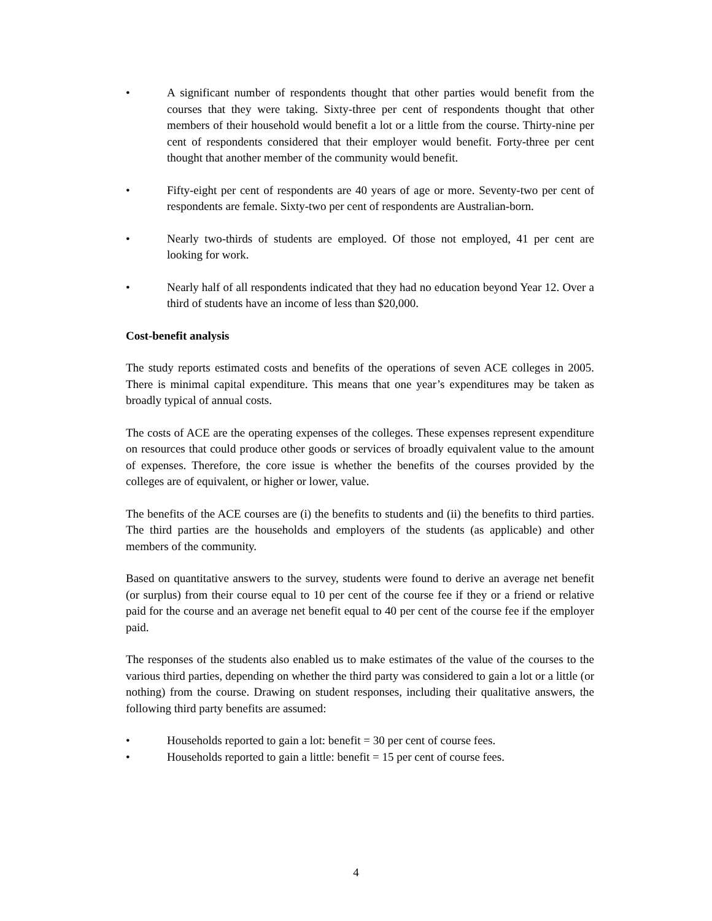• A significant number of respondents thought that other parties would benefit from the courses that they were taking. Sixty-three per cent of respondents thought that other members of their household would benefit a lot or a little from the course. Thirty-nine per cent of respondents considered that their employer would benefit. Forty-three per cent thought that another member of the community would benefit.
• Fifty-eight per cent of respondents are 40 years of age or more. Seventy-two per cent of respondents are female. Sixty-two per cent of respondents are Australian-born.
• Nearly two-thirds of students are employed. Of those not employed, 41 per cent are looking for work.
• Nearly half of all respondents indicated that they had no education beyond Year 12. Over a third of students have an income of less than $20,000.
Cost-benefit analysis
The study reports estimated costs and benefits of the operations of seven ACE colleges in 2005. There is minimal capital expenditure. This means that one year’s expenditures may be taken as broadly typical of annual costs.
The costs of ACE are the operating expenses of the colleges. These expenses represent expenditure on resources that could produce other goods or services of broadly equivalent value to the amount of expenses. Therefore, the core issue is whether the benefits of the courses provided by the colleges are of equivalent, or higher or lower, value.
The benefits of the ACE courses are (i) the benefits to students and (ii) the benefits to third parties. The third parties are the households and employers of the students (as applicable) and other members of the community.
Based on quantitative answers to the survey, students were found to derive an average net benefit (or surplus) from their course equal to 10 per cent of the course fee if they or a friend or relative paid for the course and an average net benefit equal to 40 per cent of the course fee if the employer paid.
The responses of the students also enabled us to make estimates of the value of the courses to the various third parties, depending on whether the third party was considered to gain a lot or a little (or nothing) from the course. Drawing on student responses, including their qualitative answers, the following third party benefits are assumed:
• Households reported to gain a lot: benefit = 30 per cent of course fees.
• Households reported to gain a little: benefit = 15 per cent of course fees.
4